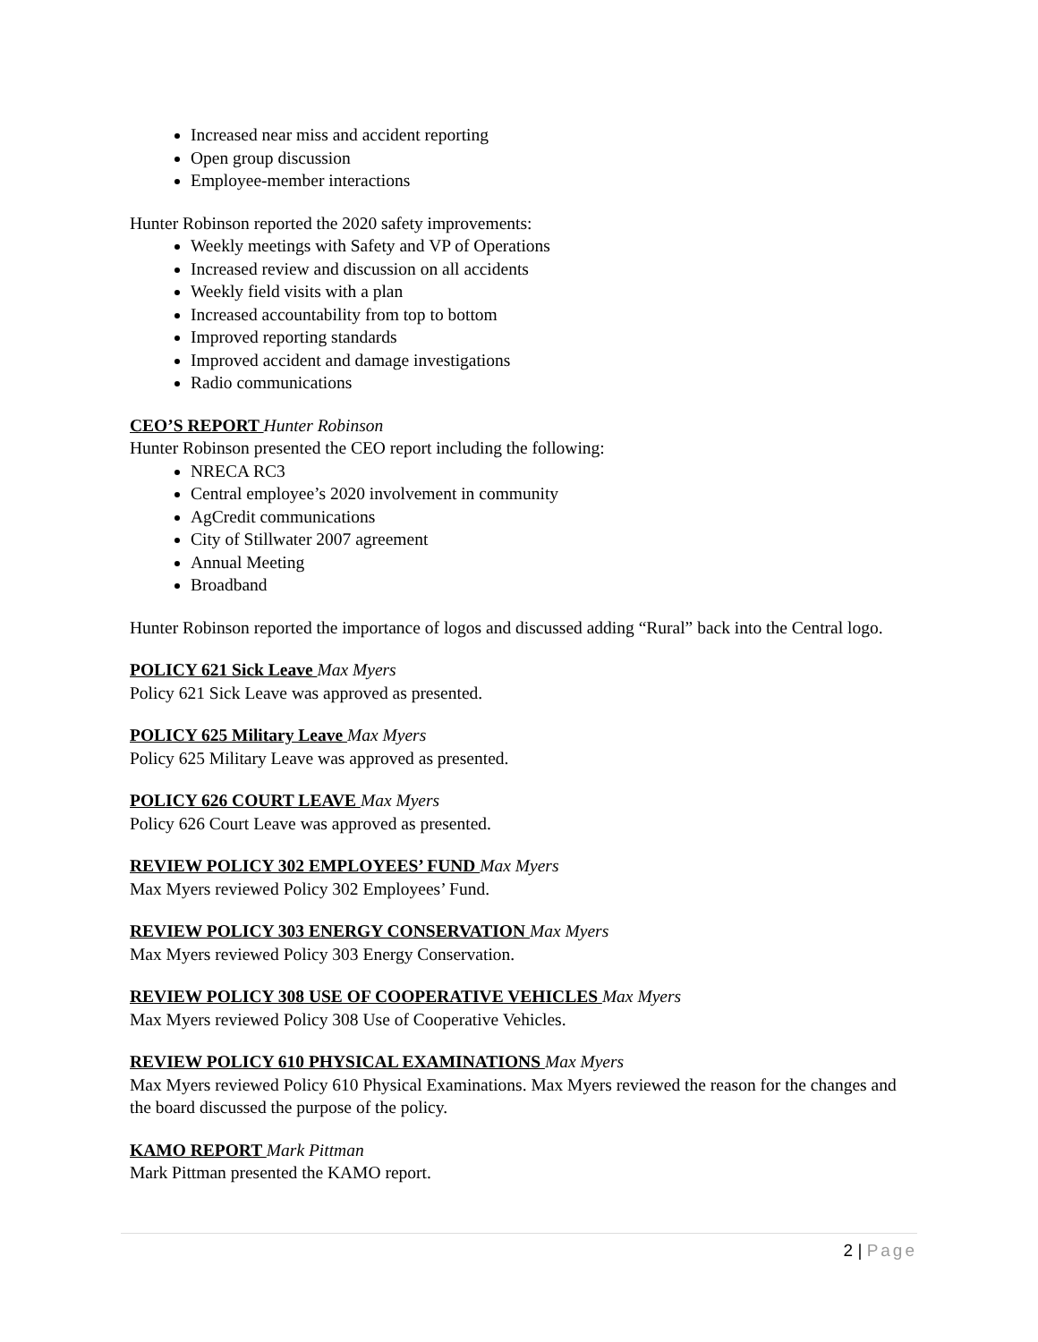Increased near miss and accident reporting
Open group discussion
Employee-member interactions
Hunter Robinson reported the 2020 safety improvements:
Weekly meetings with Safety and VP of Operations
Increased review and discussion on all accidents
Weekly field visits with a plan
Increased accountability from top to bottom
Improved reporting standards
Improved accident and damage investigations
Radio communications
CEO’S REPORT Hunter Robinson
Hunter Robinson presented the CEO report including the following:
NRECA RC3
Central employee’s 2020 involvement in community
AgCredit communications
City of Stillwater 2007 agreement
Annual Meeting
Broadband
Hunter Robinson reported the importance of logos and discussed adding “Rural” back into the Central logo.
POLICY 621 Sick Leave Max Myers
Policy 621 Sick Leave was approved as presented.
POLICY 625 Military Leave Max Myers
Policy 625 Military Leave was approved as presented.
POLICY 626 COURT LEAVE Max Myers
Policy 626 Court Leave was approved as presented.
REVIEW POLICY 302 EMPLOYEES’ FUND Max Myers
Max Myers reviewed Policy 302 Employees’ Fund.
REVIEW POLICY 303 ENERGY CONSERVATION Max Myers
Max Myers reviewed Policy 303 Energy Conservation.
REVIEW POLICY 308 USE OF COOPERATIVE VEHICLES Max Myers
Max Myers reviewed Policy 308 Use of Cooperative Vehicles.
REVIEW POLICY 610 PHYSICAL EXAMINATIONS Max Myers
Max Myers reviewed Policy 610 Physical Examinations. Max Myers reviewed the reason for the changes and the board discussed the purpose of the policy.
KAMO REPORT Mark Pittman
Mark Pittman presented the KAMO report.
2 | Page